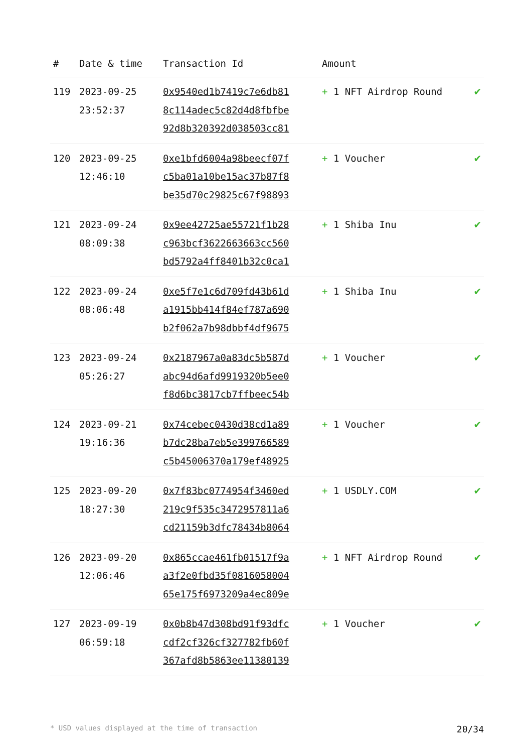| # | Date & time | Transaction Id | Amount | |
| --- | --- | --- | --- | --- |
| 119 | 2023-09-25 23:52:37 | 0x9540ed1b7419c7e6db81 8c114adec5c82d4d8fbfbe 92d8b320392d038503cc81 | + 1 NFT Airdrop Round | ✔ |
| 120 | 2023-09-25 12:46:10 | 0xe1bfd6004a98beecf07f c5ba01a10be15ac37b87f8 be35d70c29825c67f98893 | + 1 Voucher | ✔ |
| 121 | 2023-09-24 08:09:38 | 0x9ee42725ae55721f1b28 c963bcf3622663663cc560 bd5792a4ff8401b32c0ca1 | + 1 Shiba Inu | ✔ |
| 122 | 2023-09-24 08:06:48 | 0xe5f7e1c6d709fd43b61d a1915bb414f84ef787a690 b2f062a7b98dbbf4df9675 | + 1 Shiba Inu | ✔ |
| 123 | 2023-09-24 05:26:27 | 0x2187967a0a83dc5b587d abc94d6afd9919320b5ee0 f8d6bc3817cb7ffbeec54b | + 1 Voucher | ✔ |
| 124 | 2023-09-21 19:16:36 | 0x74cebec0430d38cd1a89 b7dc28ba7eb5e399766589 c5b45006370a179ef48925 | + 1 Voucher | ✔ |
| 125 | 2023-09-20 18:27:30 | 0x7f83bc0774954f3460ed 219c9f535c3472957811a6 cd21159b3dfc78434b8064 | + 1 USDLY.COM | ✔ |
| 126 | 2023-09-20 12:06:46 | 0x865ccae461fb01517f9a a3f2e0fbd35f0816058004 65e175f6973209a4ec809e | + 1 NFT Airdrop Round | ✔ |
| 127 | 2023-09-19 06:59:18 | 0x0b8b47d308bd91f93dfc cdf2cf326cf327782fb60f 367afd8b5863ee11380139 | + 1 Voucher | ✔ |
* USD values displayed at the time of transaction 20/34